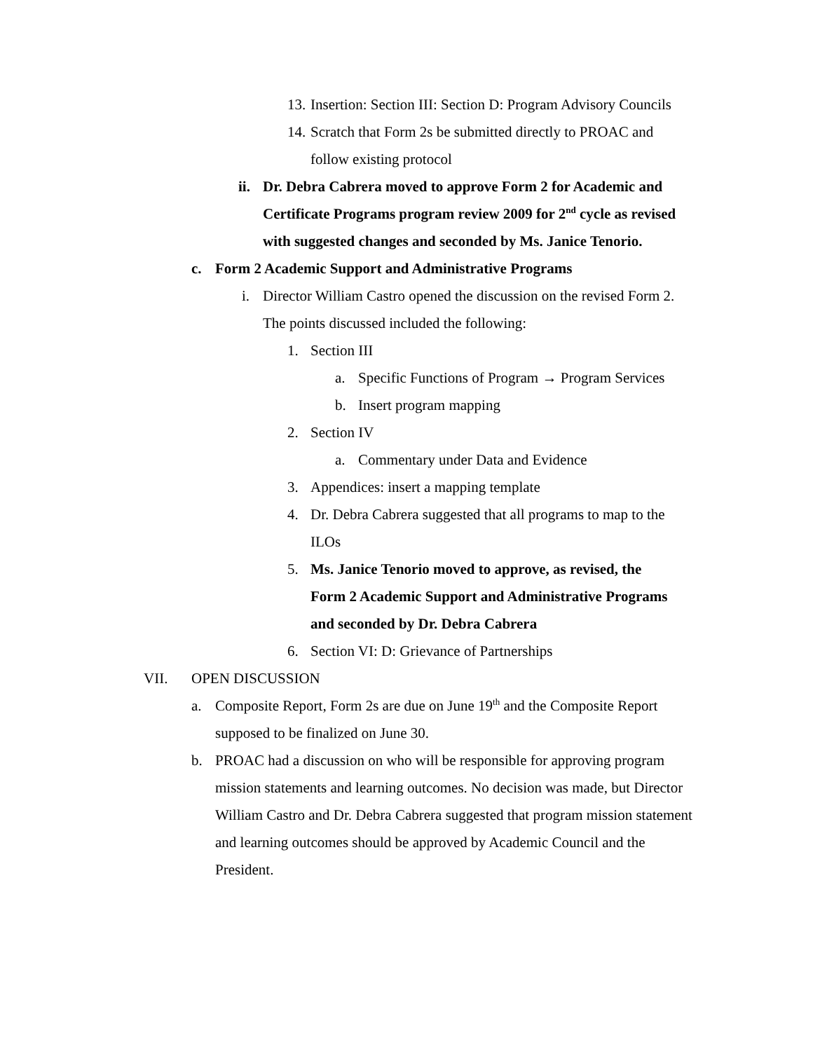13. Insertion: Section III: Section D: Program Advisory Councils
14. Scratch that Form 2s be submitted directly to PROAC and follow existing protocol
ii. Dr. Debra Cabrera moved to approve Form 2 for Academic and Certificate Programs program review 2009 for 2<sup>nd</sup> cycle as revised with suggested changes and seconded by Ms. Janice Tenorio.
c. Form 2 Academic Support and Administrative Programs
i. Director William Castro opened the discussion on the revised Form 2. The points discussed included the following:
1. Section III
a. Specific Functions of Program → Program Services
b. Insert program mapping
2. Section IV
a. Commentary under Data and Evidence
3. Appendices: insert a mapping template
4. Dr. Debra Cabrera suggested that all programs to map to the ILOs
5. Ms. Janice Tenorio moved to approve, as revised, the Form 2 Academic Support and Administrative Programs and seconded by Dr. Debra Cabrera
6. Section VI: D: Grievance of Partnerships
VII. OPEN DISCUSSION
a. Composite Report, Form 2s are due on June 19<sup>th</sup> and the Composite Report supposed to be finalized on June 30.
b. PROAC had a discussion on who will be responsible for approving program mission statements and learning outcomes. No decision was made, but Director William Castro and Dr. Debra Cabrera suggested that program mission statement and learning outcomes should be approved by Academic Council and the President.